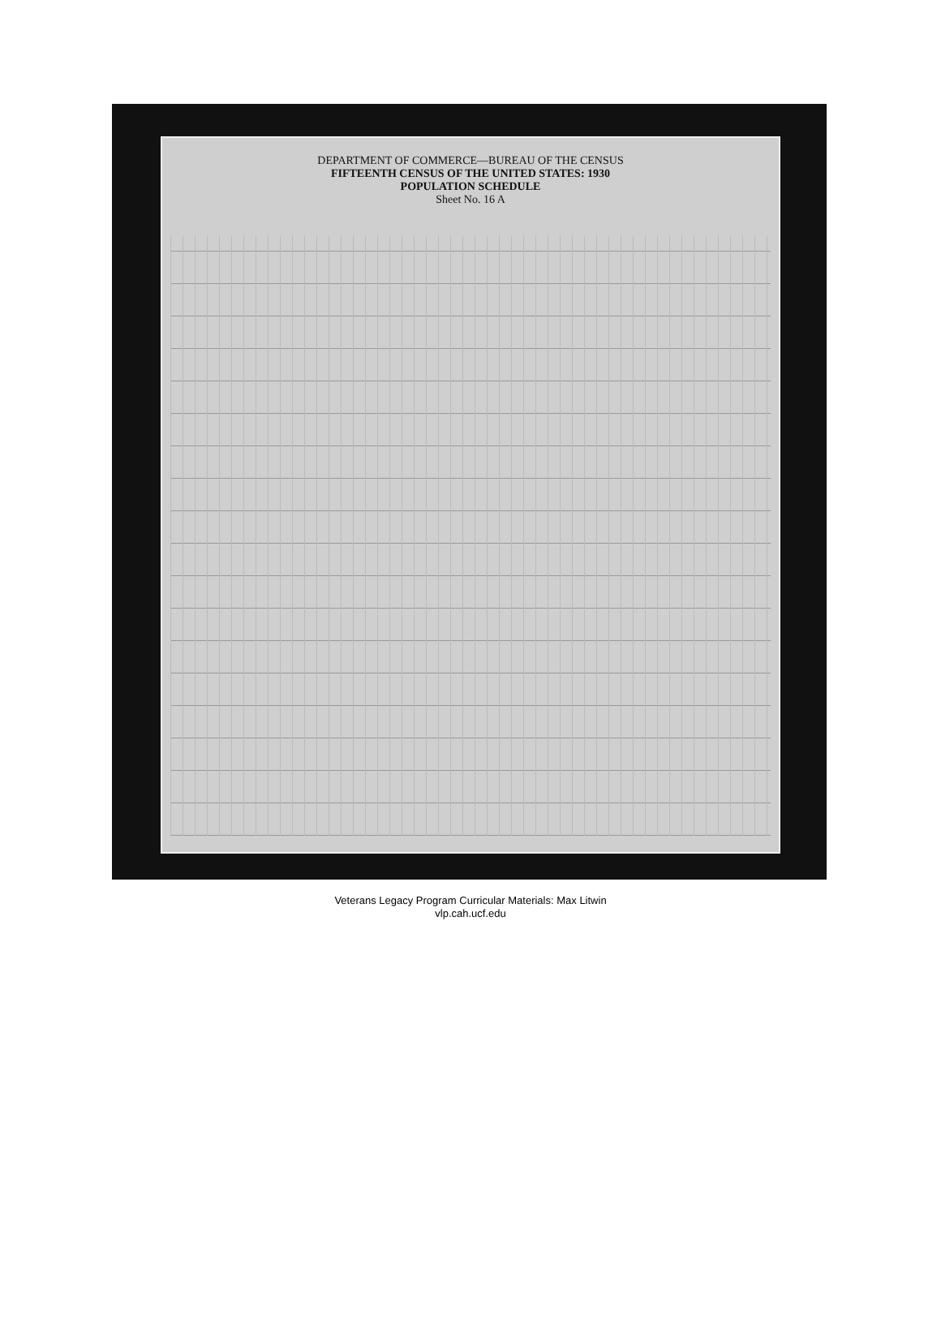DEPARTMENT OF COMMERCE—BUREAU OF THE CENSUS
FIFTEENTH CENSUS OF THE UNITED STATES: 1930
POPULATION SCHEDULE
Sheet No. 16 A
Veterans Legacy Program Curricular Materials: Max Litwin
vlp.cah.ucf.edu